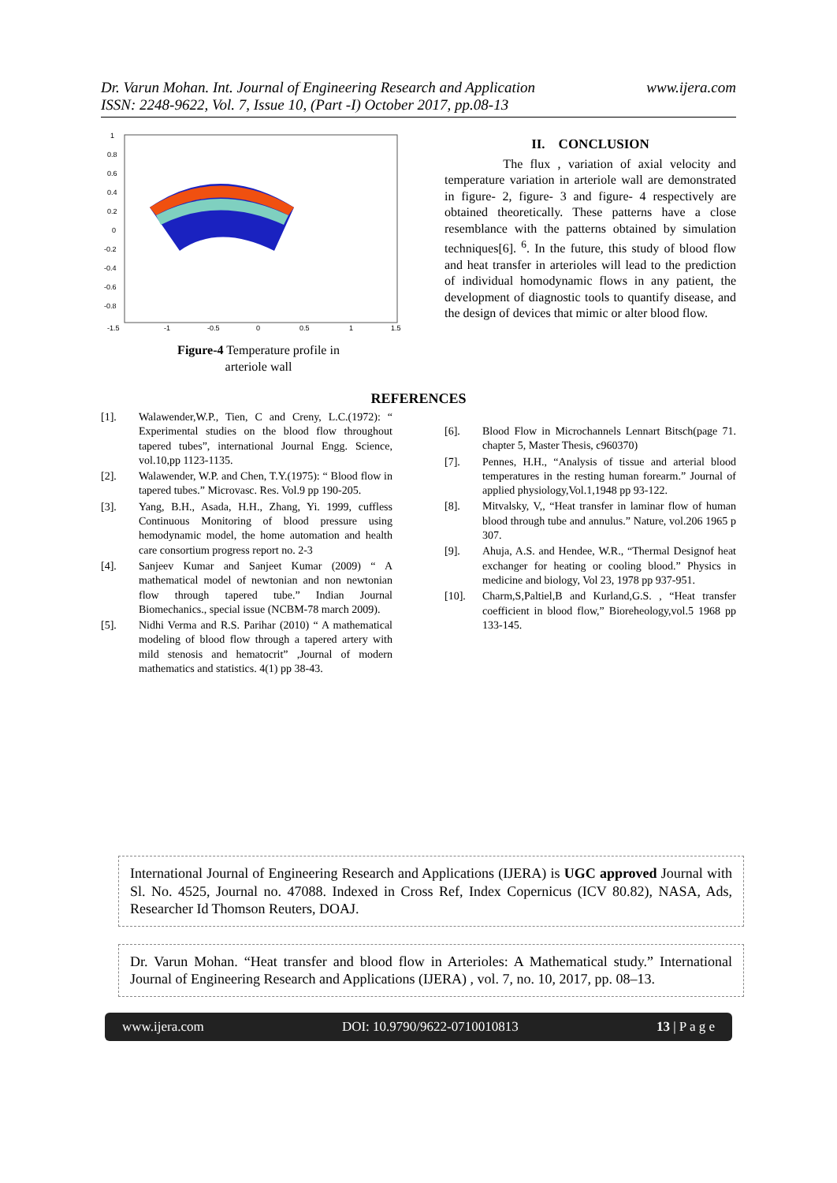Dr. Varun Mohan. Int. Journal of Engineering Research and Application
ISSN: 2248-9622, Vol. 7, Issue 10, (Part -I) October 2017, pp.08-13 www.ijera.com
1
0.8
0.6
0.4
0.2
0
-0.2
-0.4
-0.6
-0.8
-1.5
-1
-0.5
0
0.5
1
1.5
Figure-4 Temperature profile in
arteriole wall
II. CONCLUSION
The flux , variation of axial velocity and temperature variation in arteriole wall are demonstrated in figure- 2, figure- 3 and figure- 4 respectively are obtained theoretically. These patterns have a close resemblance with the patterns obtained by simulation techniques[6]. <sup>6</sup>. In the future, this study of blood flow and heat transfer in arterioles will lead to the prediction of individual homodynamic flows in any patient, the development of diagnostic tools to quantify disease, and the design of devices that mimic or alter blood flow.
REFERENCES
[1]. Walawender,W.P., Tien, C and Creny, L.C.(1972): “ Experimental studies on the blood flow throughout tapered tubes”, international Journal Engg. Science, vol.10,pp 1123-1135.
[2]. Walawender, W.P. and Chen, T.Y.(1975): “ Blood flow in tapered tubes.” Microvasc. Res. Vol.9 pp 190-205.
[3]. Yang, B.H., Asada, H.H., Zhang, Yi. 1999, cuffless Continuous Monitoring of blood pressure using hemodynamic model, the home automation and health care consortium progress report no. 2-3
[4]. Sanjeev Kumar and Sanjeet Kumar (2009) “ A mathematical model of newtonian and non newtonian flow through tapered tube.” Indian Journal Biomechanics., special issue (NCBM-78 march 2009).
[5]. Nidhi Verma and R.S. Parihar (2010) “ A mathematical modeling of blood flow through a tapered artery with mild stenosis and hematocrit” ,Journal of modern mathematics and statistics. 4(1) pp 38-43.
[6]. Blood Flow in Microchannels Lennart Bitsch(page 71. chapter 5, Master Thesis, c960370)
[7]. Pennes, H.H., “Analysis of tissue and arterial blood temperatures in the resting human forearm.” Journal of applied physiology,Vol.1,1948 pp 93-122.
[8]. Mitvalsky, V,, “Heat transfer in laminar flow of human blood through tube and annulus.” Nature, vol.206 1965 p 307.
[9]. Ahuja, A.S. and Hendee, W.R., “Thermal Designof heat exchanger for heating or cooling blood.” Physics in medicine and biology, Vol 23, 1978 pp 937-951.
[10]. Charm,S,Paltiel,B and Kurland,G.S. , “Heat transfer coefficient in blood flow,” Bioreheology,vol.5 1968 pp 133-145.
International Journal of Engineering Research and Applications (IJERA) is UGC approved Journal with Sl. No. 4525, Journal no. 47088. Indexed in Cross Ref, Index Copernicus (ICV 80.82), NASA, Ads, Researcher Id Thomson Reuters, DOAJ.
Dr. Varun Mohan. “Heat transfer and blood flow in Arterioles: A Mathematical study.” International Journal of Engineering Research and Applications (IJERA) , vol. 7, no. 10, 2017, pp. 08–13.
www.ijera.com DOI: 10.9790/9622-0710010813 13 | P a g e